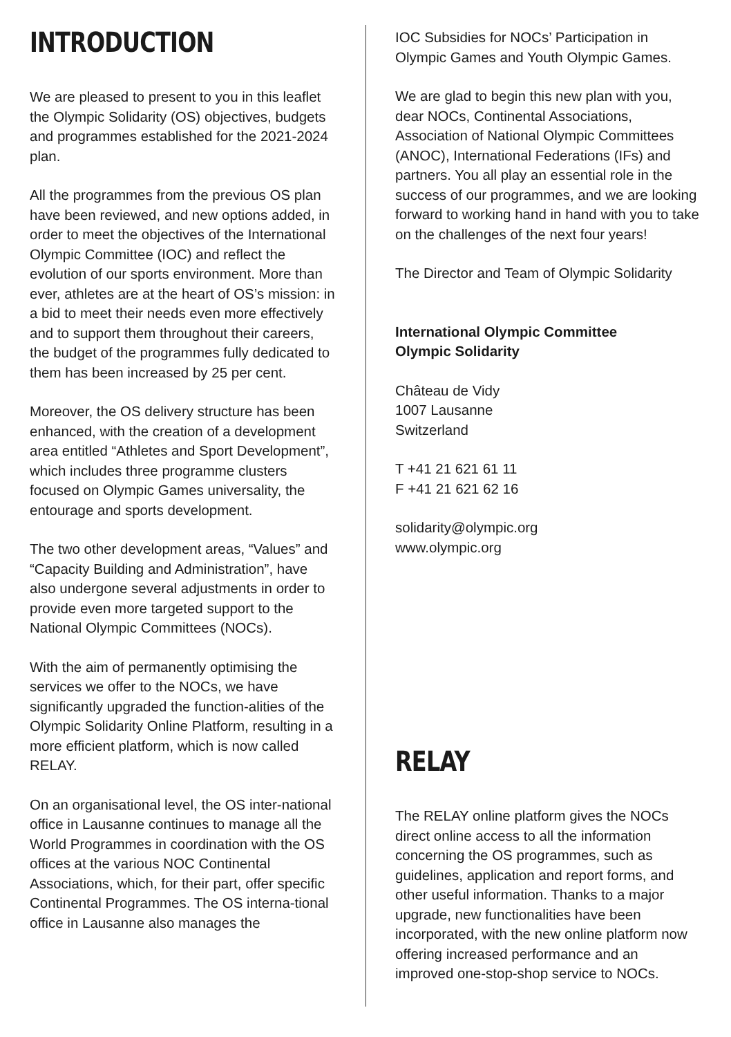INTRODUCTION
We are pleased to present to you in this leaflet the Olympic Solidarity (OS) objectives, budgets and programmes established for the 2021-2024 plan.
All the programmes from the previous OS plan have been reviewed, and new options added, in order to meet the objectives of the International Olympic Committee (IOC) and reflect the evolution of our sports environment. More than ever, athletes are at the heart of OS’s mission: in a bid to meet their needs even more effectively and to support them throughout their careers, the budget of the programmes fully dedicated to them has been increased by 25 per cent.
Moreover, the OS delivery structure has been enhanced, with the creation of a development area entitled “Athletes and Sport Development”, which includes three programme clusters focused on Olympic Games universality, the entourage and sports development.
The two other development areas, “Values” and “Capacity Building and Administration”, have also undergone several adjustments in order to provide even more targeted support to the National Olympic Committees (NOCs).
With the aim of permanently optimising the services we offer to the NOCs, we have significantly upgraded the function-alities of the Olympic Solidarity Online Platform, resulting in a more efficient platform, which is now called RELAY.
On an organisational level, the OS inter-national office in Lausanne continues to manage all the World Programmes in coordination with the OS offices at the various NOC Continental Associations, which, for their part, offer specific Continental Programmes. The OS interna-tional office in Lausanne also manages the
IOC Subsidies for NOCs’ Participation in Olympic Games and Youth Olympic Games.
We are glad to begin this new plan with you, dear NOCs, Continental Associations, Association of National Olympic Committees (ANOC), International Federations (IFs) and partners. You all play an essential role in the success of our programmes, and we are looking forward to working hand in hand with you to take on the challenges of the next four years!
The Director and Team of Olympic Solidarity
International Olympic Committee
Olympic Solidarity
Château de Vidy
1007 Lausanne
Switzerland
T +41 21 621 61 11
F +41 21 621 62 16
solidarity@olympic.org
www.olympic.org
RELAY
The RELAY online platform gives the NOCs direct online access to all the information concerning the OS programmes, such as guidelines, application and report forms, and other useful information. Thanks to a major upgrade, new functionalities have been incorporated, with the new online platform now offering increased performance and an improved one-stop-shop service to NOCs.